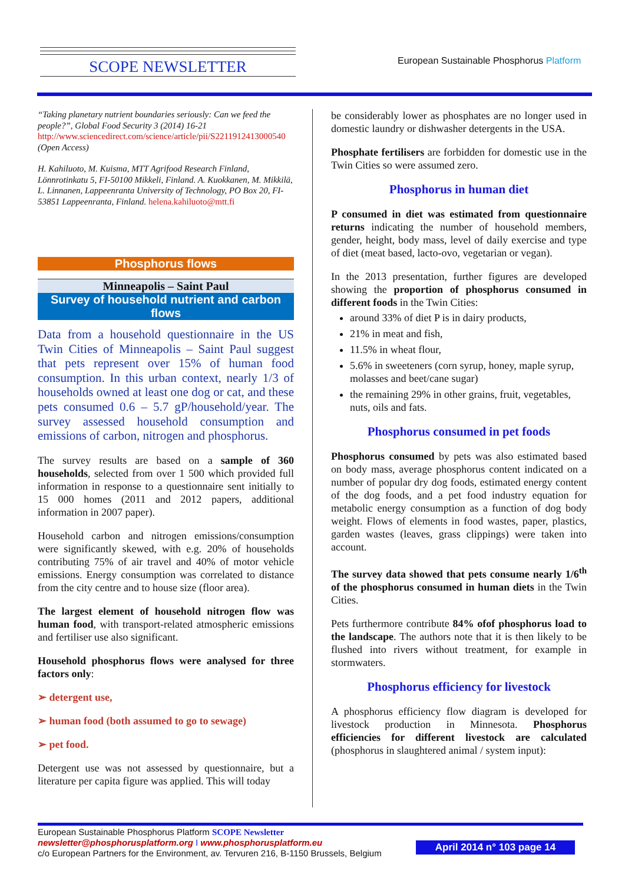SCOPE NEWSLETTER
European Sustainable Phosphorus Platform
“Taking planetary nutrient boundaries seriously: Can we feed the people?”, Global Food Security 3 (2014) 16-21 http://www.sciencedirect.com/science/article/pii/S2211912413000540 (Open Access)
H. Kahiluoto, M. Kuisma, MTT Agrifood Research Finland, Lönnrotinkatu 5, FI-50100 Mikkeli, Finland. A. Kuokkanen, M. Mikkilä, L. Linnanen, Lappeenranta University of Technology, PO Box 20, FI-53851 Lappeenranta, Finland. helena.kahiluoto@mtt.fi
Phosphorus flows
Minneapolis – Saint Paul
Survey of household nutrient and carbon flows
Data from a household questionnaire in the US Twin Cities of Minneapolis – Saint Paul suggest that pets represent over 15% of human food consumption. In this urban context, nearly 1/3 of households owned at least one dog or cat, and these pets consumed 0.6 – 5.7 gP/household/year. The survey assessed household consumption and emissions of carbon, nitrogen and phosphorus.
The survey results are based on a sample of 360 households, selected from over 1 500 which provided full information in response to a questionnaire sent initially to 15 000 homes (2011 and 2012 papers, additional information in 2007 paper).
Household carbon and nitrogen emissions/consumption were significantly skewed, with e.g. 20% of households contributing 75% of air travel and 40% of motor vehicle emissions. Energy consumption was correlated to distance from the city centre and to house size (floor area).
The largest element of household nitrogen flow was human food, with transport-related atmospheric emissions and fertiliser use also significant.
Household phosphorus flows were analysed for three factors only:
➢ detergent use,
➢ human food (both assumed to go to sewage)
➢ pet food.
Detergent use was not assessed by questionnaire, but a literature per capita figure was applied. This will today
be considerably lower as phosphates are no longer used in domestic laundry or dishwasher detergents in the USA.
Phosphate fertilisers are forbidden for domestic use in the Twin Cities so were assumed zero.
Phosphorus in human diet
P consumed in diet was estimated from questionnaire returns indicating the number of household members, gender, height, body mass, level of daily exercise and type of diet (meat based, lacto-ovo, vegetarian or vegan).
In the 2013 presentation, further figures are developed showing the proportion of phosphorus consumed in different foods in the Twin Cities:
around 33% of diet P is in dairy products,
21% in meat and fish,
11.5% in wheat flour,
5.6% in sweeteners (corn syrup, honey, maple syrup, molasses and beet/cane sugar)
the remaining 29% in other grains, fruit, vegetables, nuts, oils and fats.
Phosphorus consumed in pet foods
Phosphorus consumed by pets was also estimated based on body mass, average phosphorus content indicated on a number of popular dry dog foods, estimated energy content of the dog foods, and a pet food industry equation for metabolic energy consumption as a function of dog body weight. Flows of elements in food wastes, paper, plastics, garden wastes (leaves, grass clippings) were taken into account.
The survey data showed that pets consume nearly 1/6<sup>th</sup> of the phosphorus consumed in human diets in the Twin Cities.
Pets furthermore contribute 84% ofof phosphorus load to the landscape. The authors note that it is then likely to be flushed into rivers without treatment, for example in stormwaters.
Phosphorus efficiency for livestock
A phosphorus efficiency flow diagram is developed for livestock production in Minnesota. Phosphorus efficiencies for different livestock are calculated (phosphorus in slaughtered animal / system input):
European Sustainable Phosphorus Platform SCOPE Newsletter
newsletter@phosphorusplatform.org I www.phosphorusplatform.eu
c/o European Partners for the Environment, av. Tervuren 216, B-1150 Brussels, Belgium
April 2014 n° 103 page 14